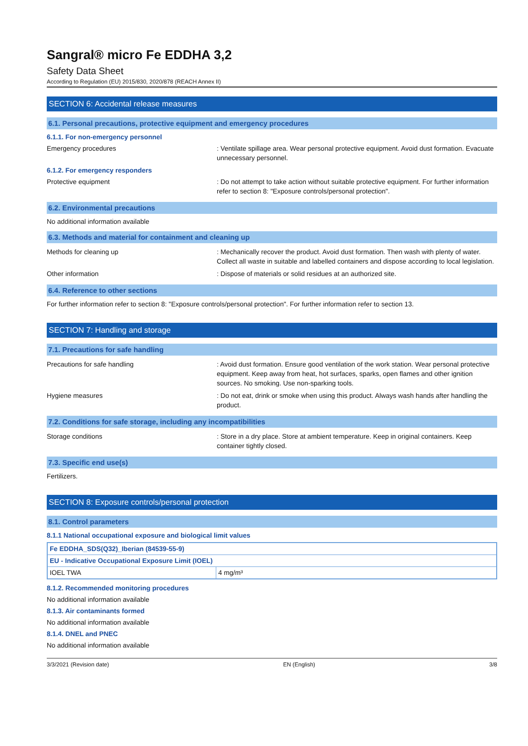Sangral® micro Fe EDDHA 3,2
Safety Data Sheet
According to Regulation (EU) 2015/830, 2020/878 (REACH Annex II)
SECTION 6: Accidental release measures
6.1. Personal precautions, protective equipment and emergency procedures
6.1.1. For non-emergency personnel
Emergency procedures : Ventilate spillage area. Wear personal protective equipment. Avoid dust formation. Evacuate unnecessary personnel.
6.1.2. For emergency responders
Protective equipment : Do not attempt to take action without suitable protective equipment. For further information refer to section 8: "Exposure controls/personal protection".
6.2. Environmental precautions
No additional information available
6.3. Methods and material for containment and cleaning up
Methods for cleaning up : Mechanically recover the product. Avoid dust formation. Then wash with plenty of water. Collect all waste in suitable and labelled containers and dispose according to local legislation.
Other information : Dispose of materials or solid residues at an authorized site.
6.4. Reference to other sections
For further information refer to section 8: "Exposure controls/personal protection". For further information refer to section 13.
SECTION 7: Handling and storage
7.1. Precautions for safe handling
Precautions for safe handling : Avoid dust formation. Ensure good ventilation of the work station. Wear personal protective equipment. Keep away from heat, hot surfaces, sparks, open flames and other ignition sources. No smoking. Use non-sparking tools.
Hygiene measures : Do not eat, drink or smoke when using this product. Always wash hands after handling the product.
7.2. Conditions for safe storage, including any incompatibilities
Storage conditions : Store in a dry place. Store at ambient temperature. Keep in original containers. Keep container tightly closed.
7.3. Specific end use(s)
Fertilizers.
SECTION 8: Exposure controls/personal protection
8.1. Control parameters
8.1.1 National occupational exposure and biological limit values
| Fe EDDHA_SDS(Q32)_Iberian (84539-55-9) | |
| EU - Indicative Occupational Exposure Limit (IOEL) | |
| IOEL TWA | 4 mg/m³ |
8.1.2. Recommended monitoring procedures
No additional information available
8.1.3. Air contaminants formed
No additional information available
8.1.4. DNEL and PNEC
No additional information available
3/3/2021 (Revision date) EN (English) 3/8